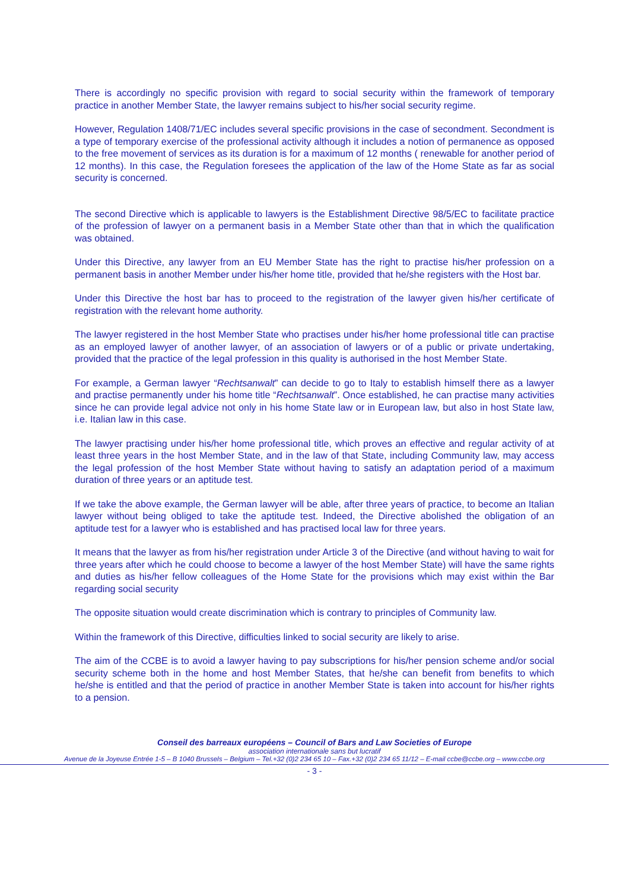There is accordingly no specific provision with regard to social security within the framework of temporary practice in another Member State, the lawyer remains subject to his/her social security regime.
However, Regulation 1408/71/EC includes several specific provisions in the case of secondment. Secondment is a type of temporary exercise of the professional activity although it includes a notion of permanence as opposed to the free movement of services as its duration is for a maximum of 12 months ( renewable for another period of 12 months). In this case, the Regulation foresees the application of the law of the Home State as far as social security is concerned.
The second Directive which is applicable to lawyers is the Establishment Directive 98/5/EC to facilitate practice of the profession of lawyer on a permanent basis in a Member State other than that in which the qualification was obtained.
Under this Directive, any lawyer from an EU Member State has the right to practise his/her profession on a permanent basis in another Member under his/her home title, provided that he/she registers with the Host bar.
Under this Directive the host bar has to proceed to the registration of the lawyer given his/her certificate of registration with the relevant home authority.
The lawyer registered in the host Member State who practises under his/her home professional title can practise as an employed lawyer of another lawyer, of an association of lawyers or of a public or private undertaking, provided that the practice of the legal profession in this quality is authorised in the host Member State.
For example, a German lawyer “Rechtsanwalt” can decide to go to Italy to establish himself there as a lawyer and practise permanently under his home title “Rechtsanwalt”. Once established, he can practise many activities since he can provide legal advice not only in his home State law or in European law, but also in host State law, i.e. Italian law in this case.
The lawyer practising under his/her home professional title, which proves an effective and regular activity of at least three years in the host Member State, and in the law of that State, including Community law, may access the legal profession of the host Member State without having to satisfy an adaptation period of a maximum duration of three years or an aptitude test.
If we take the above example, the German lawyer will be able, after three years of practice, to become an Italian lawyer without being obliged to take the aptitude test. Indeed, the Directive abolished the obligation of an aptitude test for a lawyer who is established and has practised local law for three years.
It means that the lawyer as from his/her registration under Article 3 of the Directive (and without having to wait for three years after which he could choose to become a lawyer of the host Member State) will have the same rights and duties as his/her fellow colleagues of the Home State for the provisions which may exist within the Bar regarding social security
The opposite situation would create discrimination which is contrary to principles of Community law.
Within the framework of this Directive, difficulties linked to social security are likely to arise.
The aim of the CCBE is to avoid a lawyer having to pay subscriptions for his/her pension scheme and/or social security scheme both in the home and host Member States, that he/she can benefit from benefits to which he/she is entitled and that the period of practice in another Member State is taken into account for his/her rights to a pension.
Conseil des barreaux européens – Council of Bars and Law Societies of Europe
association internationale sans but lucratif
Avenue de la Joyeuse Entrée 1-5 – B 1040 Brussels – Belgium – Tel.+32 (0)2 234 65 10 – Fax.+32 (0)2 234 65 11/12 – E-mail ccbe@ccbe.org – www.ccbe.org
- 3 -